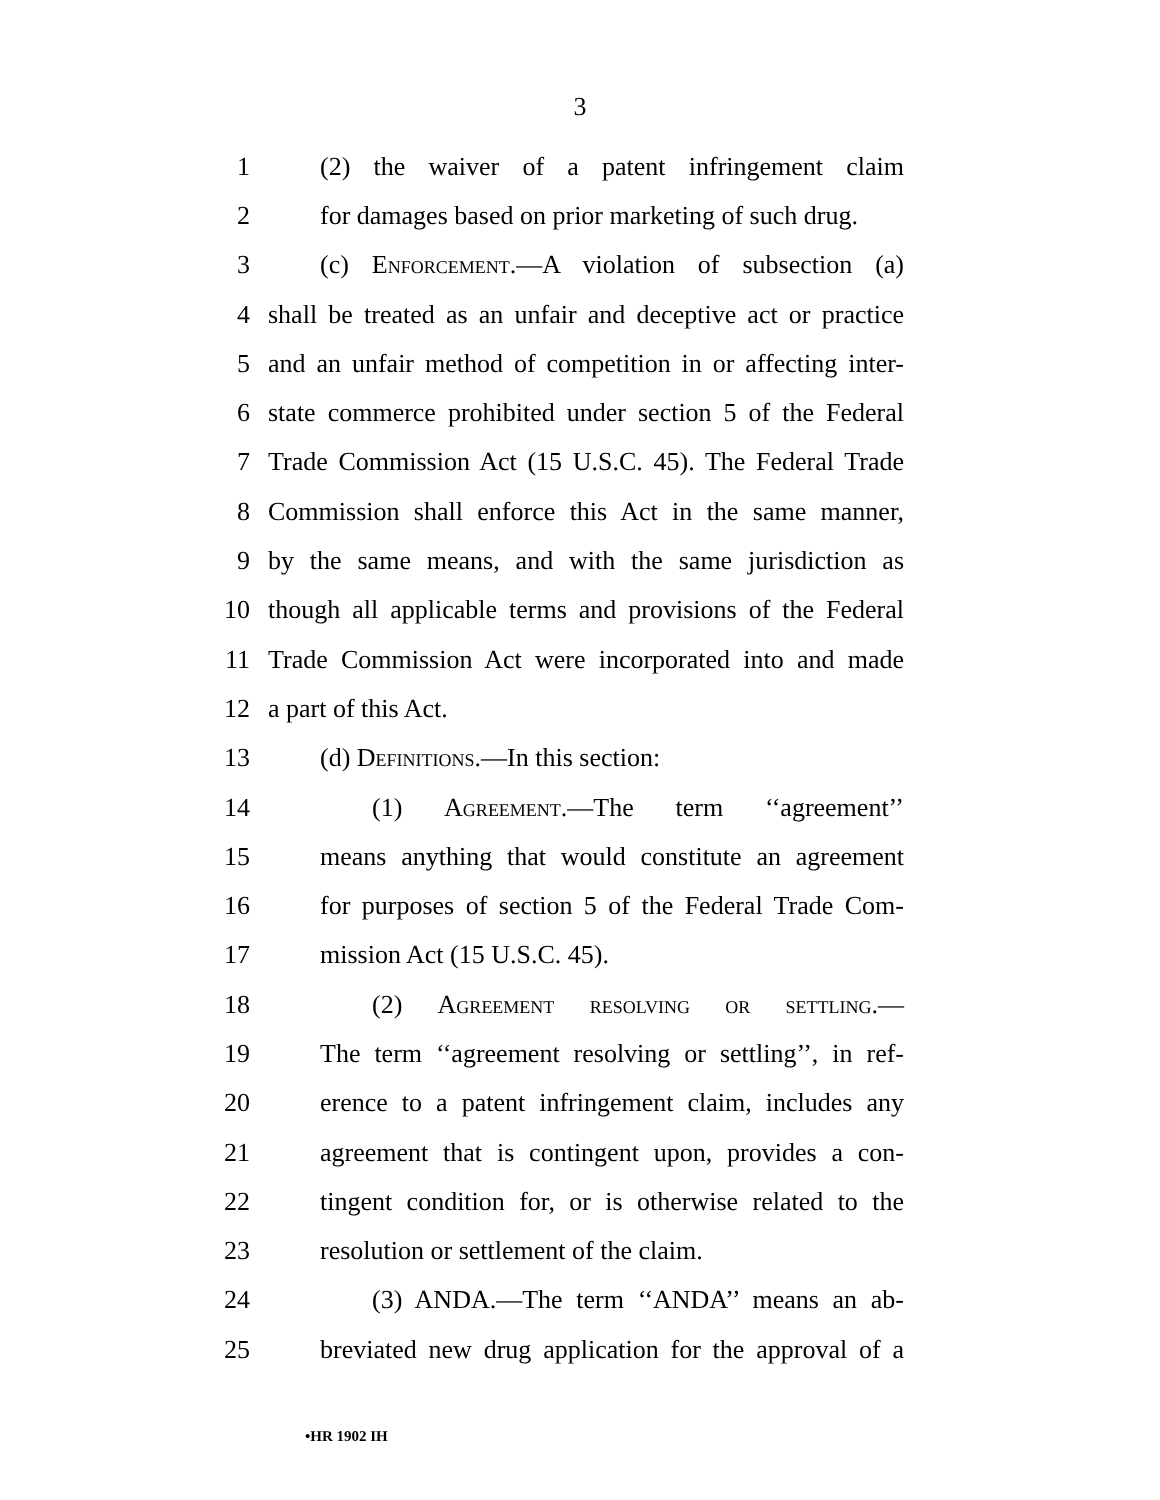3
1 (2) the waiver of a patent infringement claim
2 for damages based on prior marketing of such drug.
3 (c) Enforcement.—A violation of subsection (a)
4 shall be treated as an unfair and deceptive act or practice
5 and an unfair method of competition in or affecting inter-
6 state commerce prohibited under section 5 of the Federal
7 Trade Commission Act (15 U.S.C. 45). The Federal Trade
8 Commission shall enforce this Act in the same manner,
9 by the same means, and with the same jurisdiction as
10 though all applicable terms and provisions of the Federal
11 Trade Commission Act were incorporated into and made
12 a part of this Act.
13 (d) Definitions.—In this section:
14 (1) Agreement.—The term ‘‘agreement’’
15 means anything that would constitute an agreement
16 for purposes of section 5 of the Federal Trade Com-
17 mission Act (15 U.S.C. 45).
18 (2) Agreement resolving or settling.—
19 The term ‘‘agreement resolving or settling’’, in ref-
20 erence to a patent infringement claim, includes any
21 agreement that is contingent upon, provides a con-
22 tingent condition for, or is otherwise related to the
23 resolution or settlement of the claim.
24 (3) ANDA.—The term ‘‘ANDA’’ means an ab-
25 breviated new drug application for the approval of a
•HR 1902 IH